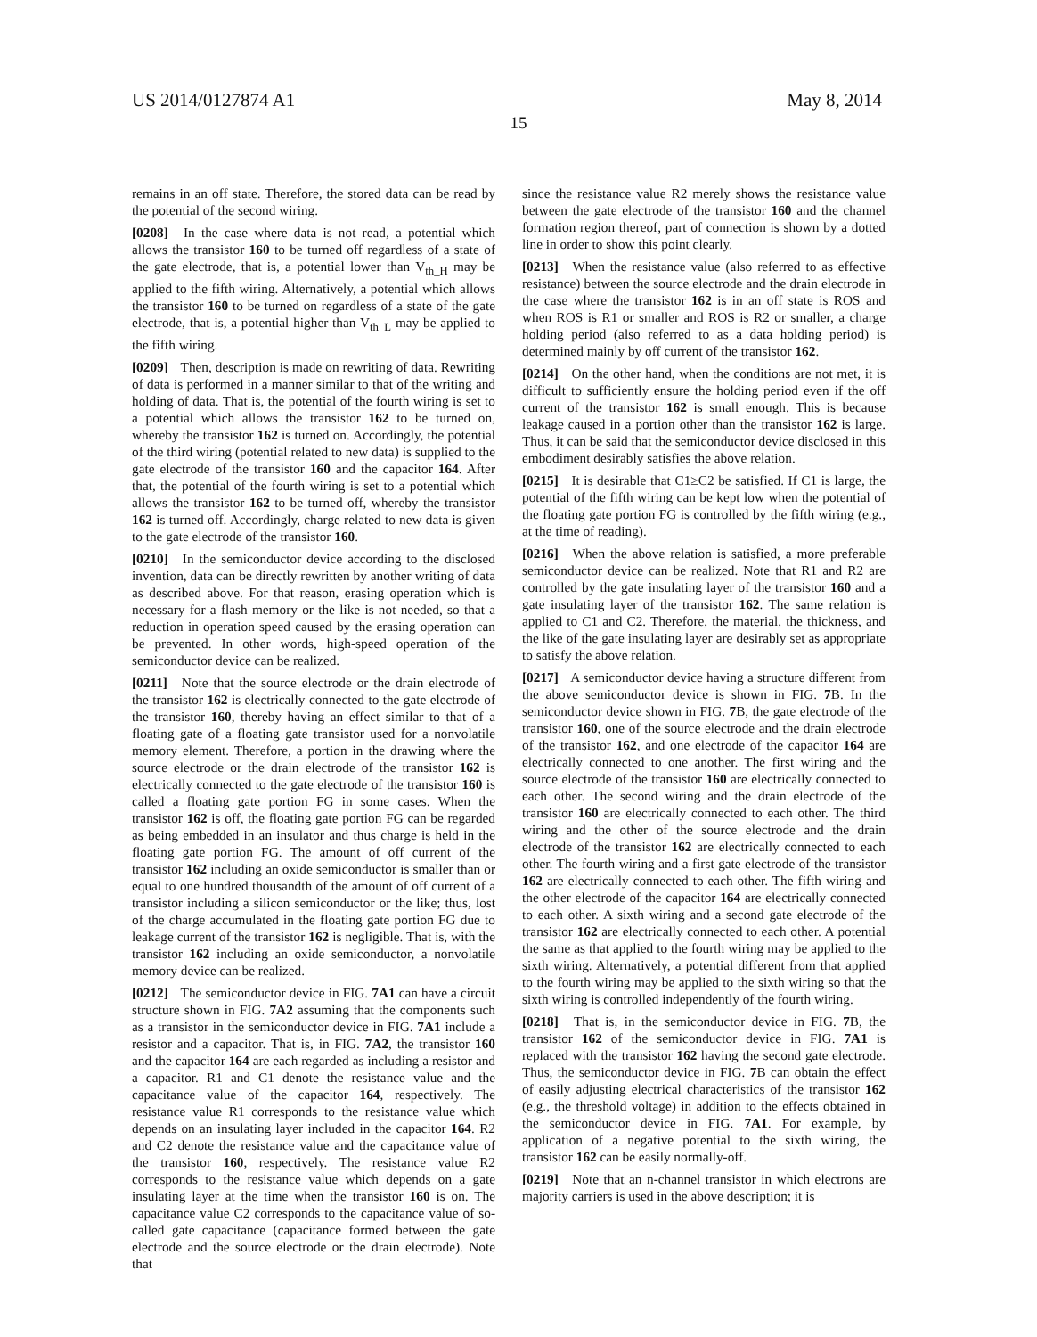US 2014/0127874 A1 May 8, 2014
15
remains in an off state. Therefore, the stored data can be read by the potential of the second wiring.
[0208] In the case where data is not read, a potential which allows the transistor 160 to be turned off regardless of a state of the gate electrode, that is, a potential lower than V<sub>th_H</sub> may be applied to the fifth wiring. Alternatively, a potential which allows the transistor 160 to be turned on regardless of a state of the gate electrode, that is, a potential higher than V<sub>th_L</sub> may be applied to the fifth wiring.
[0209] Then, description is made on rewriting of data. Rewriting of data is performed in a manner similar to that of the writing and holding of data. That is, the potential of the fourth wiring is set to a potential which allows the transistor 162 to be turned on, whereby the transistor 162 is turned on. Accordingly, the potential of the third wiring (potential related to new data) is supplied to the gate electrode of the transistor 160 and the capacitor 164. After that, the potential of the fourth wiring is set to a potential which allows the transistor 162 to be turned off, whereby the transistor 162 is turned off. Accordingly, charge related to new data is given to the gate electrode of the transistor 160.
[0210] In the semiconductor device according to the disclosed invention, data can be directly rewritten by another writing of data as described above. For that reason, erasing operation which is necessary for a flash memory or the like is not needed, so that a reduction in operation speed caused by the erasing operation can be prevented. In other words, high-speed operation of the semiconductor device can be realized.
[0211] Note that the source electrode or the drain electrode of the transistor 162 is electrically connected to the gate electrode of the transistor 160, thereby having an effect similar to that of a floating gate of a floating gate transistor used for a nonvolatile memory element. Therefore, a portion in the drawing where the source electrode or the drain electrode of the transistor 162 is electrically connected to the gate electrode of the transistor 160 is called a floating gate portion FG in some cases. When the transistor 162 is off, the floating gate portion FG can be regarded as being embedded in an insulator and thus charge is held in the floating gate portion FG. The amount of off current of the transistor 162 including an oxide semiconductor is smaller than or equal to one hundred thousandth of the amount of off current of a transistor including a silicon semiconductor or the like; thus, lost of the charge accumulated in the floating gate portion FG due to leakage current of the transistor 162 is negligible. That is, with the transistor 162 including an oxide semiconductor, a nonvolatile memory device can be realized.
[0212] The semiconductor device in FIG. 7A1 can have a circuit structure shown in FIG. 7A2 assuming that the components such as a transistor in the semiconductor device in FIG. 7A1 include a resistor and a capacitor. That is, in FIG. 7A2, the transistor 160 and the capacitor 164 are each regarded as including a resistor and a capacitor. R1 and C1 denote the resistance value and the capacitance value of the capacitor 164, respectively. The resistance value R1 corresponds to the resistance value which depends on an insulating layer included in the capacitor 164. R2 and C2 denote the resistance value and the capacitance value of the transistor 160, respectively. The resistance value R2 corresponds to the resistance value which depends on a gate insulating layer at the time when the transistor 160 is on. The capacitance value C2 corresponds to the capacitance value of so-called gate capacitance (capacitance formed between the gate electrode and the source electrode or the drain electrode). Note that
since the resistance value R2 merely shows the resistance value between the gate electrode of the transistor 160 and the channel formation region thereof, part of connection is shown by a dotted line in order to show this point clearly.
[0213] When the resistance value (also referred to as effective resistance) between the source electrode and the drain electrode in the case where the transistor 162 is in an off state is ROS and when ROS is R1 or smaller and ROS is R2 or smaller, a charge holding period (also referred to as a data holding period) is determined mainly by off current of the transistor 162.
[0214] On the other hand, when the conditions are not met, it is difficult to sufficiently ensure the holding period even if the off current of the transistor 162 is small enough. This is because leakage caused in a portion other than the transistor 162 is large. Thus, it can be said that the semiconductor device disclosed in this embodiment desirably satisfies the above relation.
[0215] It is desirable that C1≥C2 be satisfied. If C1 is large, the potential of the fifth wiring can be kept low when the potential of the floating gate portion FG is controlled by the fifth wiring (e.g., at the time of reading).
[0216] When the above relation is satisfied, a more preferable semiconductor device can be realized. Note that R1 and R2 are controlled by the gate insulating layer of the transistor 160 and a gate insulating layer of the transistor 162. The same relation is applied to C1 and C2. Therefore, the material, the thickness, and the like of the gate insulating layer are desirably set as appropriate to satisfy the above relation.
[0217] A semiconductor device having a structure different from the above semiconductor device is shown in FIG. 7 B. In the semiconductor device shown in FIG. 7 B, the gate electrode of the transistor 160, one of the source electrode and the drain electrode of the transistor 162, and one electrode of the capacitor 164 are electrically connected to one another. The first wiring and the source electrode of the transistor 160 are electrically connected to each other. The second wiring and the drain electrode of the transistor 160 are electrically connected to each other. The third wiring and the other of the source electrode and the drain electrode of the transistor 162 are electrically connected to each other. The fourth wiring and a first gate electrode of the transistor 162 are electrically connected to each other. The fifth wiring and the other electrode of the capacitor 164 are electrically connected to each other. A sixth wiring and a second gate electrode of the transistor 162 are electrically connected to each other. A potential the same as that applied to the fourth wiring may be applied to the sixth wiring. Alternatively, a potential different from that applied to the fourth wiring may be applied to the sixth wiring so that the sixth wiring is controlled independently of the fourth wiring.
[0218] That is, in the semiconductor device in FIG. 7 B, the transistor 162 of the semiconductor device in FIG. 7A1 is replaced with the transistor 162 having the second gate electrode. Thus, the semiconductor device in FIG. 7 B can obtain the effect of easily adjusting electrical characteristics of the transistor 162 (e.g., the threshold voltage) in addition to the effects obtained in the semiconductor device in FIG. 7A1. For example, by application of a negative potential to the sixth wiring, the transistor 162 can be easily normally-off.
[0219] Note that an n-channel transistor in which electrons are majority carriers is used in the above description; it is